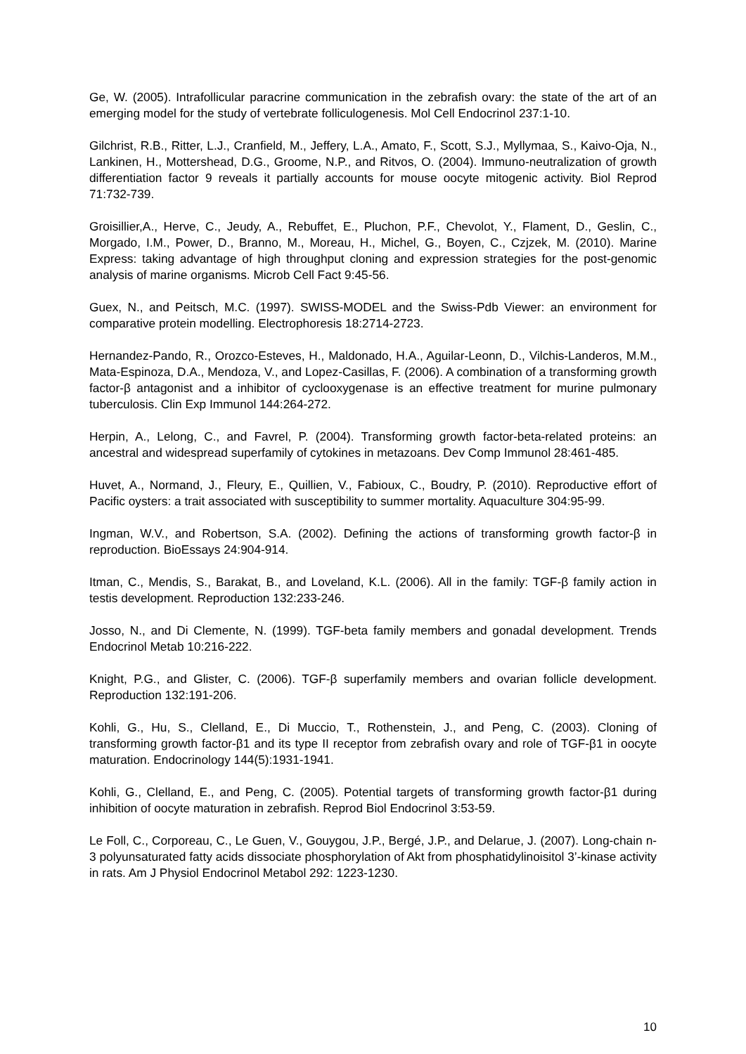Ge, W. (2005). Intrafollicular paracrine communication in the zebrafish ovary: the state of the art of an emerging model for the study of vertebrate folliculogenesis. Mol Cell Endocrinol 237:1-10.
Gilchrist, R.B., Ritter, L.J., Cranfield, M., Jeffery, L.A., Amato, F., Scott, S.J., Myllymaa, S., Kaivo-Oja, N., Lankinen, H., Mottershead, D.G., Groome, N.P., and Ritvos, O. (2004). Immuno-neutralization of growth differentiation factor 9 reveals it partially accounts for mouse oocyte mitogenic activity. Biol Reprod 71:732-739.
Groisillier,A., Herve, C., Jeudy, A., Rebuffet, E., Pluchon, P.F., Chevolot, Y., Flament, D., Geslin, C., Morgado, I.M., Power, D., Branno, M., Moreau, H., Michel, G., Boyen, C., Czjzek, M. (2010). Marine Express: taking advantage of high throughput cloning and expression strategies for the post-genomic analysis of marine organisms. Microb Cell Fact 9:45-56.
Guex, N., and Peitsch, M.C. (1997). SWISS-MODEL and the Swiss-Pdb Viewer: an environment for comparative protein modelling. Electrophoresis 18:2714-2723.
Hernandez-Pando, R., Orozco-Esteves, H., Maldonado, H.A., Aguilar-Leonn, D., Vilchis-Landeros, M.M., Mata-Espinoza, D.A., Mendoza, V., and Lopez-Casillas, F. (2006). A combination of a transforming growth factor-β antagonist and a inhibitor of cyclooxygenase is an effective treatment for murine pulmonary tuberculosis. Clin Exp Immunol 144:264-272.
Herpin, A., Lelong, C., and Favrel, P. (2004). Transforming growth factor-beta-related proteins: an ancestral and widespread superfamily of cytokines in metazoans. Dev Comp Immunol 28:461-485.
Huvet, A., Normand, J., Fleury, E., Quillien, V., Fabioux, C., Boudry, P. (2010). Reproductive effort of Pacific oysters: a trait associated with susceptibility to summer mortality. Aquaculture 304:95-99.
Ingman, W.V., and Robertson, S.A. (2002). Defining the actions of transforming growth factor-β in reproduction. BioEssays 24:904-914.
Itman, C., Mendis, S., Barakat, B., and Loveland, K.L. (2006). All in the family: TGF-β family action in testis development. Reproduction 132:233-246.
Josso, N., and Di Clemente, N. (1999). TGF-beta family members and gonadal development. Trends Endocrinol Metab 10:216-222.
Knight, P.G., and Glister, C. (2006). TGF-β superfamily members and ovarian follicle development. Reproduction 132:191-206.
Kohli, G., Hu, S., Clelland, E., Di Muccio, T., Rothenstein, J., and Peng, C. (2003). Cloning of transforming growth factor-β1 and its type II receptor from zebrafish ovary and role of TGF-β1 in oocyte maturation. Endocrinology 144(5):1931-1941.
Kohli, G., Clelland, E., and Peng, C. (2005). Potential targets of transforming growth factor-β1 during inhibition of oocyte maturation in zebrafish. Reprod Biol Endocrinol 3:53-59.
Le Foll, C., Corporeau, C., Le Guen, V., Gouygou, J.P., Bergé, J.P., and Delarue, J. (2007). Long-chain n-3 polyunsaturated fatty acids dissociate phosphorylation of Akt from phosphatidylinoisitol 3’-kinase activity in rats. Am J Physiol Endocrinol Metabol 292: 1223-1230.
10